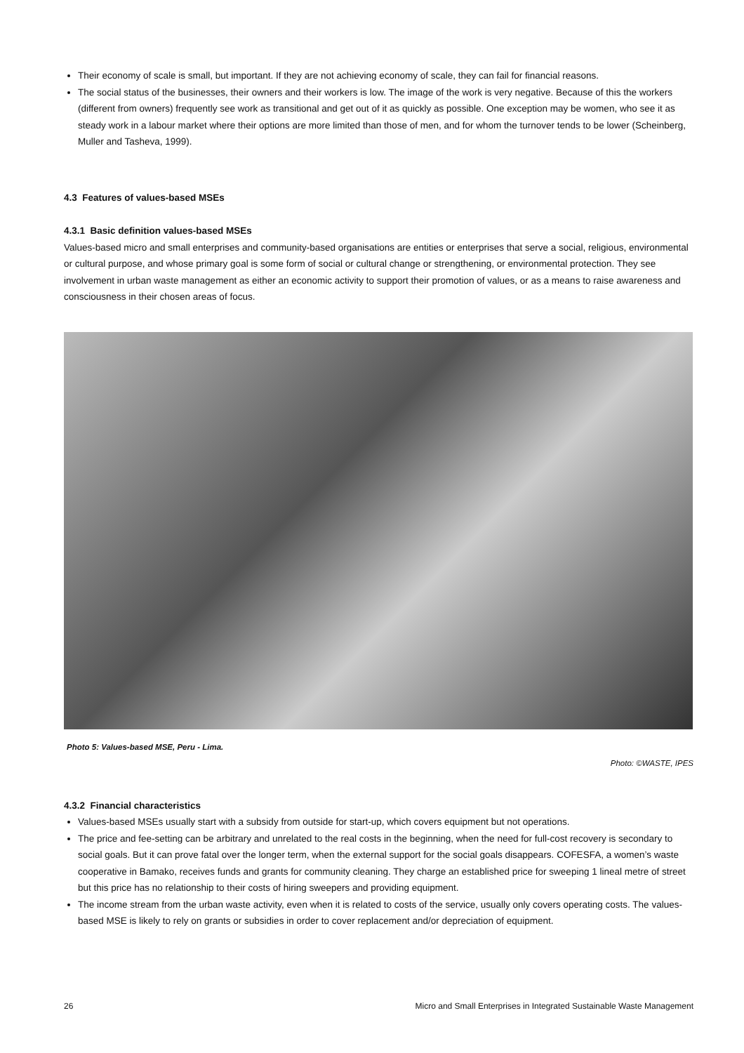Their economy of scale is small, but important. If they are not achieving economy of scale, they can fail for financial reasons.
The social status of the businesses, their owners and their workers is low. The image of the work is very negative. Because of this the workers (different from owners) frequently see work as transitional and get out of it as quickly as possible. One exception may be women, who see it as steady work in a labour market where their options are more limited than those of men, and for whom the turnover tends to be lower (Scheinberg, Muller and Tasheva, 1999).
4.3 Features of values-based MSEs
4.3.1 Basic definition values-based MSEs
Values-based micro and small enterprises and community-based organisations are entities or enterprises that serve a social, religious, environmental or cultural purpose, and whose primary goal is some form of social or cultural change or strengthening, or environmental protection. They see involvement in urban waste management as either an economic activity to support their promotion of values, or as a means to raise awareness and consciousness in their chosen areas of focus.
Photo 5: Values-based MSE, Peru - Lima.
Photo: ©WASTE, IPES
4.3.2 Financial characteristics
Values-based MSEs usually start with a subsidy from outside for start-up, which covers equipment but not operations.
The price and fee-setting can be arbitrary and unrelated to the real costs in the beginning, when the need for full-cost recovery is secondary to social goals. But it can prove fatal over the longer term, when the external support for the social goals disappears. COFESFA, a women’s waste cooperative in Bamako, receives funds and grants for community cleaning. They charge an established price for sweeping 1 lineal metre of street but this price has no relationship to their costs of hiring sweepers and providing equipment.
The income stream from the urban waste activity, even when it is related to costs of the service, usually only covers operating costs. The values-based MSE is likely to rely on grants or subsidies in order to cover replacement and/or depreciation of equipment.
26 Micro and Small Enterprises in Integrated Sustainable Waste Management